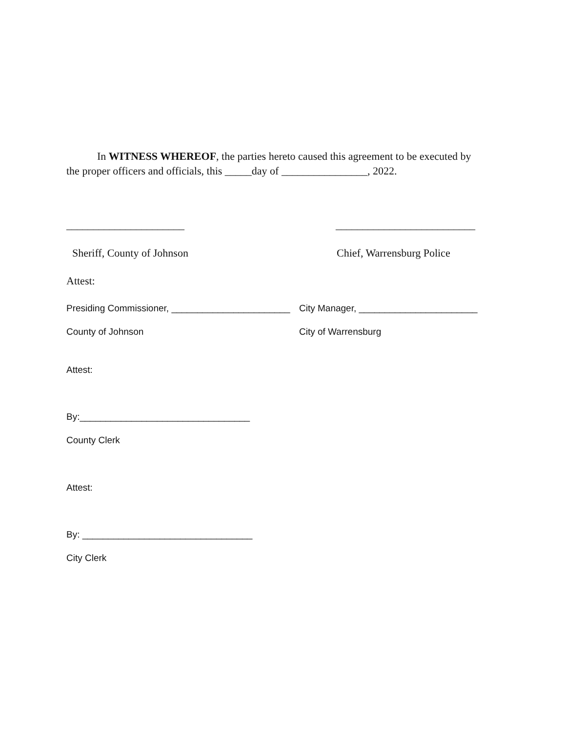In WITNESS WHEREOF, the parties hereto caused this agreement to be executed by
the proper officers and officials, this _____day of ________________, 2022.
______________________ __________________________
Sheriff, County of Johnson Chief, Warrensburg Police
Attest:
Presiding Commissioner, _______________________
City Manager, _______________________
County of Johnson City of Warrensburg
Attest:
By:_________________________________
County Clerk
Attest:
By: _________________________________
City Clerk